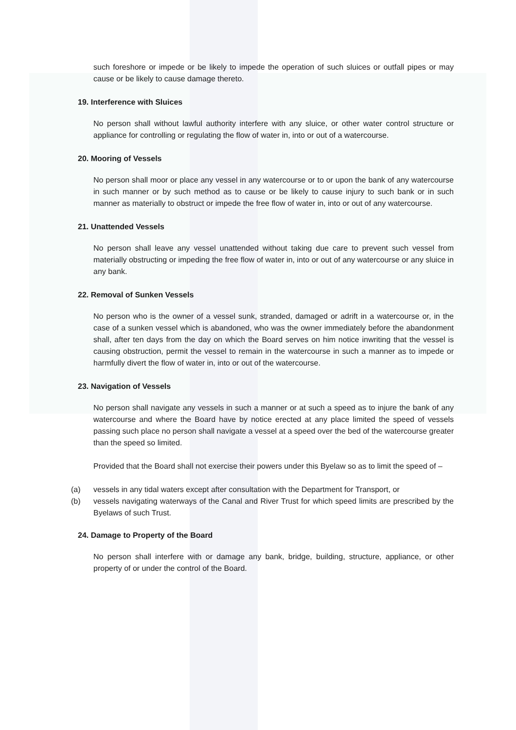such foreshore or impede or be likely to impede the operation of such sluices or outfall pipes or may cause or be likely to cause damage thereto.
19. Interference with Sluices
No person shall without lawful authority interfere with any sluice, or other water control structure or appliance for controlling or regulating the flow of water in, into or out of a watercourse.
20. Mooring of Vessels
No person shall moor or place any vessel in any watercourse or to or upon the bank of any watercourse in such manner or by such method as to cause or be likely to cause injury to such bank or in such manner as materially to obstruct or impede the free flow of water in, into or out of any watercourse.
21. Unattended Vessels
No person shall leave any vessel unattended without taking due care to prevent such vessel from materially obstructing or impeding the free flow of water in, into or out of any watercourse or any sluice in any bank.
22. Removal of Sunken Vessels
No person who is the owner of a vessel sunk, stranded, damaged or adrift in a watercourse or, in the case of a sunken vessel which is abandoned, who was the owner immediately before the abandonment shall, after ten days from the day on which the Board serves on him notice inwriting that the vessel is causing obstruction, permit the vessel to remain in the watercourse in such a manner as to impede or harmfully divert the flow of water in, into or out of the watercourse.
23. Navigation of Vessels
No person shall navigate any vessels in such a manner or at such a speed as to injure the bank of any watercourse and where the Board have by notice erected at any place limited the speed of vessels passing such place no person shall navigate a vessel at a speed over the bed of the watercourse greater than the speed so limited.
Provided that the Board shall not exercise their powers under this Byelaw so as to limit the speed of –
(a) vessels in any tidal waters except after consultation with the Department for Transport, or
(b) vessels navigating waterways of the Canal and River Trust for which speed limits are prescribed by the Byelaws of such Trust.
24. Damage to Property of the Board
No person shall interfere with or damage any bank, bridge, building, structure, appliance, or other property of or under the control of the Board.